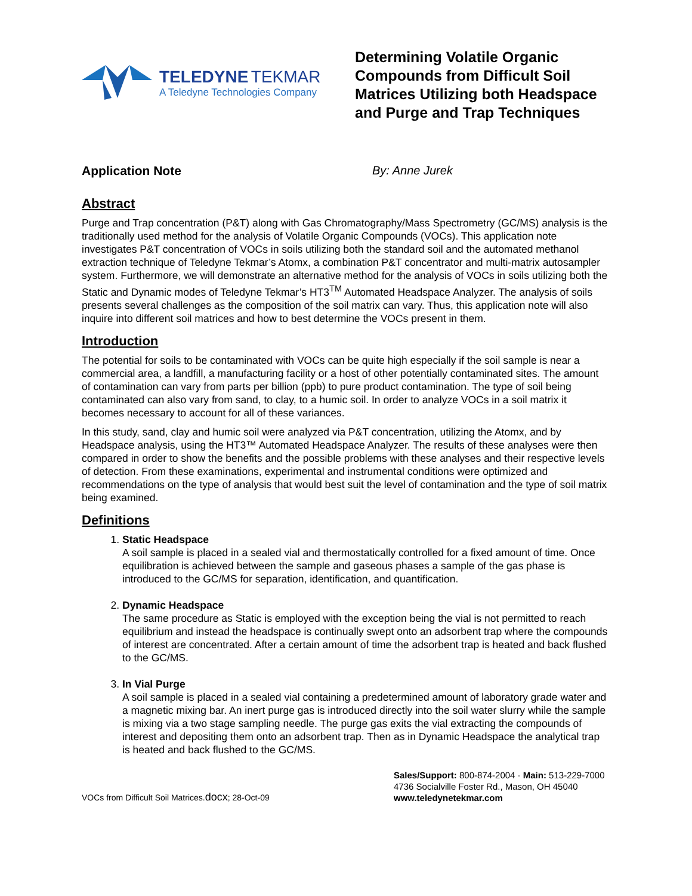TELEDYNE TEKMAR
A Teledyne Technologies Company
Determining Volatile Organic Compounds from Difficult Soil Matrices Utilizing both Headspace and Purge and Trap Techniques
Application Note By: Anne Jurek
Abstract
Purge and Trap concentration (P&T) along with Gas Chromatography/Mass Spectrometry (GC/MS) analysis is the traditionally used method for the analysis of Volatile Organic Compounds (VOCs). This application note investigates P&T concentration of VOCs in soils utilizing both the standard soil and the automated methanol extraction technique of Teledyne Tekmar’s Atomx, a combination P&T concentrator and multi-matrix autosampler system. Furthermore, we will demonstrate an alternative method for the analysis of VOCs in soils utilizing both the Static and Dynamic modes of Teledyne Tekmar’s HT3<sup>TM</sup> Automated Headspace Analyzer. The analysis of soils presents several challenges as the composition of the soil matrix can vary. Thus, this application note will also inquire into different soil matrices and how to best determine the VOCs present in them.
Introduction
The potential for soils to be contaminated with VOCs can be quite high especially if the soil sample is near a commercial area, a landfill, a manufacturing facility or a host of other potentially contaminated sites. The amount of contamination can vary from parts per billion (ppb) to pure product contamination. The type of soil being contaminated can also vary from sand, to clay, to a humic soil. In order to analyze VOCs in a soil matrix it becomes necessary to account for all of these variances.
In this study, sand, clay and humic soil were analyzed via P&T concentration, utilizing the Atomx, and by Headspace analysis, using the HT3™ Automated Headspace Analyzer. The results of these analyses were then compared in order to show the benefits and the possible problems with these analyses and their respective levels of detection. From these examinations, experimental and instrumental conditions were optimized and recommendations on the type of analysis that would best suit the level of contamination and the type of soil matrix being examined.
Definitions
1.
Static Headspace
A soil sample is placed in a sealed vial and thermostatically controlled for a fixed amount of time. Once equilibration is achieved between the sample and gaseous phases a sample of the gas phase is introduced to the GC/MS for separation, identification, and quantification.
2.
Dynamic Headspace
The same procedure as Static is employed with the exception being the vial is not permitted to reach equilibrium and instead the headspace is continually swept onto an adsorbent trap where the compounds of interest are concentrated. After a certain amount of time the adsorbent trap is heated and back flushed to the GC/MS.
3.
In Vial Purge
A soil sample is placed in a sealed vial containing a predetermined amount of laboratory grade water and a magnetic mixing bar. An inert purge gas is introduced directly into the soil water slurry while the sample is mixing via a two stage sampling needle. The purge gas exits the vial extracting the compounds of interest and depositing them onto an adsorbent trap. Then as in Dynamic Headspace the analytical trap is heated and back flushed to the GC/MS.
VOCs from Difficult Soil Matrices.docx; 28-Oct-09
Sales/Support: 800-874-2004 · Main: 513-229-7000
4736 Socialville Foster Rd., Mason, OH 45040
www.teledynetekmar.com